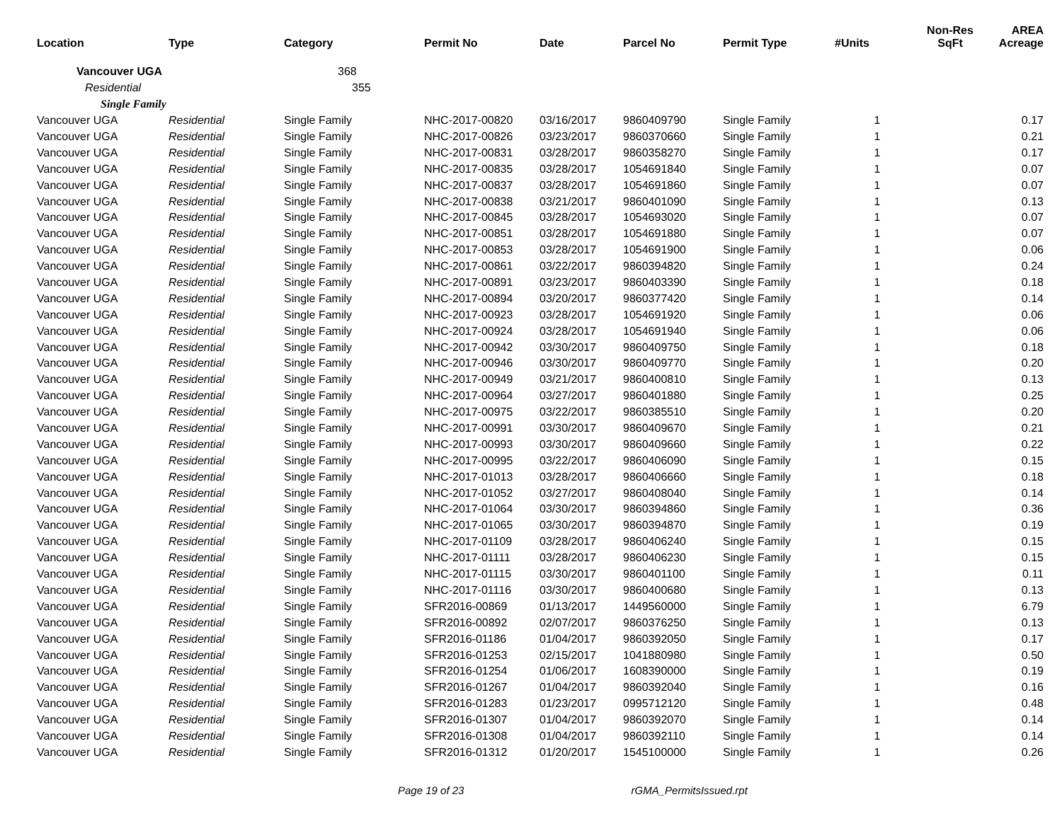| Location | Type | Category | Permit No | Date | Parcel No | Permit Type | #Units | Non-Res SqFt | AREA Acreage |
| --- | --- | --- | --- | --- | --- | --- | --- | --- | --- |
| Vancouver UGA | | 368 | | | | | | | |
| Residential | | 355 | | | | | | | |
| Single Family | | | | | | | | | |
| Vancouver UGA | Residential | Single Family | NHC-2017-00820 | 03/16/2017 | 9860409790 | Single Family | 1 | | 0.17 |
| Vancouver UGA | Residential | Single Family | NHC-2017-00826 | 03/23/2017 | 9860370660 | Single Family | 1 | | 0.21 |
| Vancouver UGA | Residential | Single Family | NHC-2017-00831 | 03/28/2017 | 9860358270 | Single Family | 1 | | 0.17 |
| Vancouver UGA | Residential | Single Family | NHC-2017-00835 | 03/28/2017 | 1054691840 | Single Family | 1 | | 0.07 |
| Vancouver UGA | Residential | Single Family | NHC-2017-00837 | 03/28/2017 | 1054691860 | Single Family | 1 | | 0.07 |
| Vancouver UGA | Residential | Single Family | NHC-2017-00838 | 03/21/2017 | 9860401090 | Single Family | 1 | | 0.13 |
| Vancouver UGA | Residential | Single Family | NHC-2017-00845 | 03/28/2017 | 1054693020 | Single Family | 1 | | 0.07 |
| Vancouver UGA | Residential | Single Family | NHC-2017-00851 | 03/28/2017 | 1054691880 | Single Family | 1 | | 0.07 |
| Vancouver UGA | Residential | Single Family | NHC-2017-00853 | 03/28/2017 | 1054691900 | Single Family | 1 | | 0.06 |
| Vancouver UGA | Residential | Single Family | NHC-2017-00861 | 03/22/2017 | 9860394820 | Single Family | 1 | | 0.24 |
| Vancouver UGA | Residential | Single Family | NHC-2017-00891 | 03/23/2017 | 9860403390 | Single Family | 1 | | 0.18 |
| Vancouver UGA | Residential | Single Family | NHC-2017-00894 | 03/20/2017 | 9860377420 | Single Family | 1 | | 0.14 |
| Vancouver UGA | Residential | Single Family | NHC-2017-00923 | 03/28/2017 | 1054691920 | Single Family | 1 | | 0.06 |
| Vancouver UGA | Residential | Single Family | NHC-2017-00924 | 03/28/2017 | 1054691940 | Single Family | 1 | | 0.06 |
| Vancouver UGA | Residential | Single Family | NHC-2017-00942 | 03/30/2017 | 9860409750 | Single Family | 1 | | 0.18 |
| Vancouver UGA | Residential | Single Family | NHC-2017-00946 | 03/30/2017 | 9860409770 | Single Family | 1 | | 0.20 |
| Vancouver UGA | Residential | Single Family | NHC-2017-00949 | 03/21/2017 | 9860400810 | Single Family | 1 | | 0.13 |
| Vancouver UGA | Residential | Single Family | NHC-2017-00964 | 03/27/2017 | 9860401880 | Single Family | 1 | | 0.25 |
| Vancouver UGA | Residential | Single Family | NHC-2017-00975 | 03/22/2017 | 9860385510 | Single Family | 1 | | 0.20 |
| Vancouver UGA | Residential | Single Family | NHC-2017-00991 | 03/30/2017 | 9860409670 | Single Family | 1 | | 0.21 |
| Vancouver UGA | Residential | Single Family | NHC-2017-00993 | 03/30/2017 | 9860409660 | Single Family | 1 | | 0.22 |
| Vancouver UGA | Residential | Single Family | NHC-2017-00995 | 03/22/2017 | 9860406090 | Single Family | 1 | | 0.15 |
| Vancouver UGA | Residential | Single Family | NHC-2017-01013 | 03/28/2017 | 9860406660 | Single Family | 1 | | 0.18 |
| Vancouver UGA | Residential | Single Family | NHC-2017-01052 | 03/27/2017 | 9860408040 | Single Family | 1 | | 0.14 |
| Vancouver UGA | Residential | Single Family | NHC-2017-01064 | 03/30/2017 | 9860394860 | Single Family | 1 | | 0.36 |
| Vancouver UGA | Residential | Single Family | NHC-2017-01065 | 03/30/2017 | 9860394870 | Single Family | 1 | | 0.19 |
| Vancouver UGA | Residential | Single Family | NHC-2017-01109 | 03/28/2017 | 9860406240 | Single Family | 1 | | 0.15 |
| Vancouver UGA | Residential | Single Family | NHC-2017-01111 | 03/28/2017 | 9860406230 | Single Family | 1 | | 0.15 |
| Vancouver UGA | Residential | Single Family | NHC-2017-01115 | 03/30/2017 | 9860401100 | Single Family | 1 | | 0.11 |
| Vancouver UGA | Residential | Single Family | NHC-2017-01116 | 03/30/2017 | 9860400680 | Single Family | 1 | | 0.13 |
| Vancouver UGA | Residential | Single Family | SFR2016-00869 | 01/13/2017 | 1449560000 | Single Family | 1 | | 6.79 |
| Vancouver UGA | Residential | Single Family | SFR2016-00892 | 02/07/2017 | 9860376250 | Single Family | 1 | | 0.13 |
| Vancouver UGA | Residential | Single Family | SFR2016-01186 | 01/04/2017 | 9860392050 | Single Family | 1 | | 0.17 |
| Vancouver UGA | Residential | Single Family | SFR2016-01253 | 02/15/2017 | 1041880980 | Single Family | 1 | | 0.50 |
| Vancouver UGA | Residential | Single Family | SFR2016-01254 | 01/06/2017 | 1608390000 | Single Family | 1 | | 0.19 |
| Vancouver UGA | Residential | Single Family | SFR2016-01267 | 01/04/2017 | 9860392040 | Single Family | 1 | | 0.16 |
| Vancouver UGA | Residential | Single Family | SFR2016-01283 | 01/23/2017 | 0995712120 | Single Family | 1 | | 0.48 |
| Vancouver UGA | Residential | Single Family | SFR2016-01307 | 01/04/2017 | 9860392070 | Single Family | 1 | | 0.14 |
| Vancouver UGA | Residential | Single Family | SFR2016-01308 | 01/04/2017 | 9860392110 | Single Family | 1 | | 0.14 |
| Vancouver UGA | Residential | Single Family | SFR2016-01312 | 01/20/2017 | 1545100000 | Single Family | 1 | | 0.26 |
Page 19 of 23 rGMA_PermitsIssued.rpt